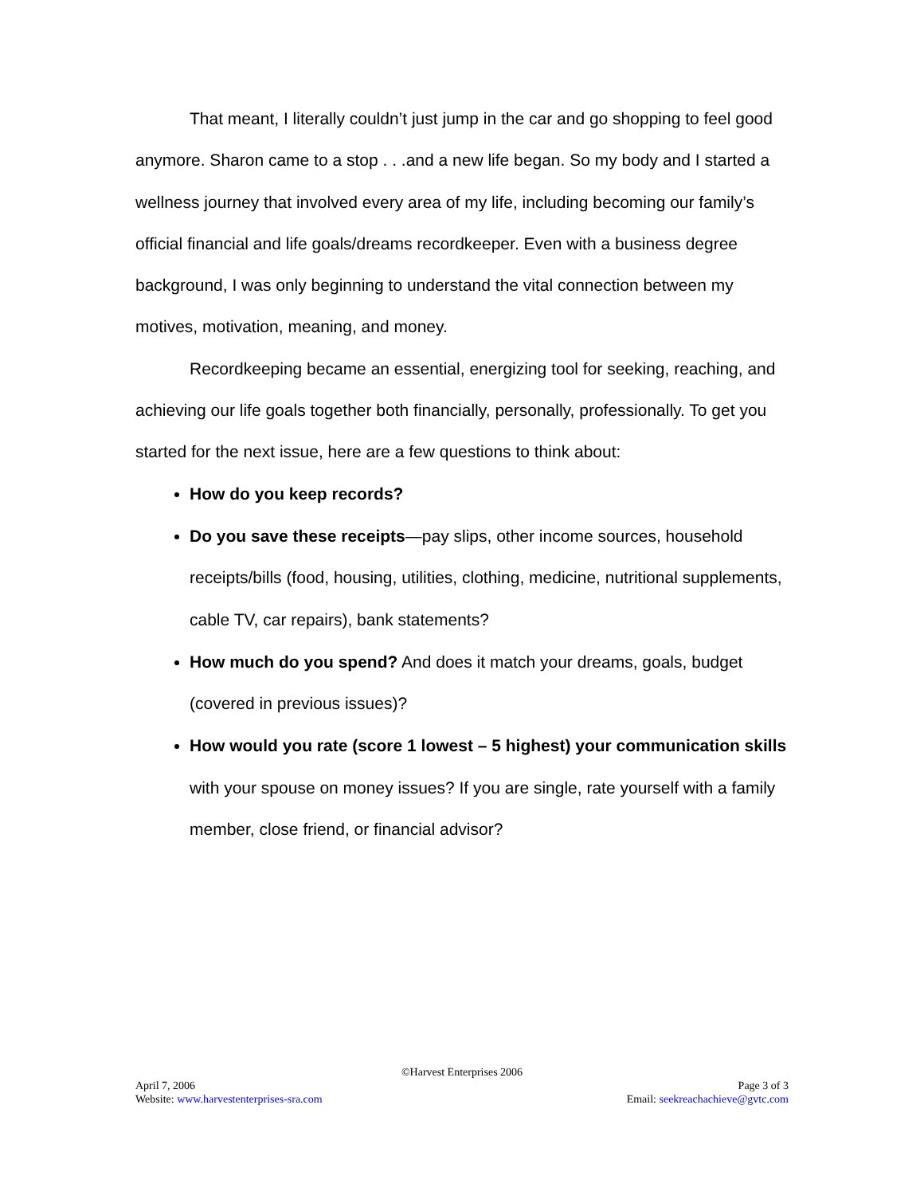That meant, I literally couldn’t just jump in the car and go shopping to feel good anymore. Sharon came to a stop . . .and a new life began. So my body and I started a wellness journey that involved every area of my life, including becoming our family’s official financial and life goals/dreams recordkeeper. Even with a business degree background, I was only beginning to understand the vital connection between my motives, motivation, meaning, and money.
Recordkeeping became an essential, energizing tool for seeking, reaching, and achieving our life goals together both financially, personally, professionally. To get you started for the next issue, here are a few questions to think about:
How do you keep records?
Do you save these receipts—pay slips, other income sources, household receipts/bills (food, housing, utilities, clothing, medicine, nutritional supplements, cable TV, car repairs), bank statements?
How much do you spend? And does it match your dreams, goals, budget (covered in previous issues)?
How would you rate (score 1 lowest – 5 highest) your communication skills with your spouse on money issues? If you are single, rate yourself with a family member, close friend, or financial advisor?
©Harvest Enterprises 2006
April 7, 2006 Page 3 of 3
Website: www.harvestenterprises-sra.com Email: seekreachachieve@gvtc.com